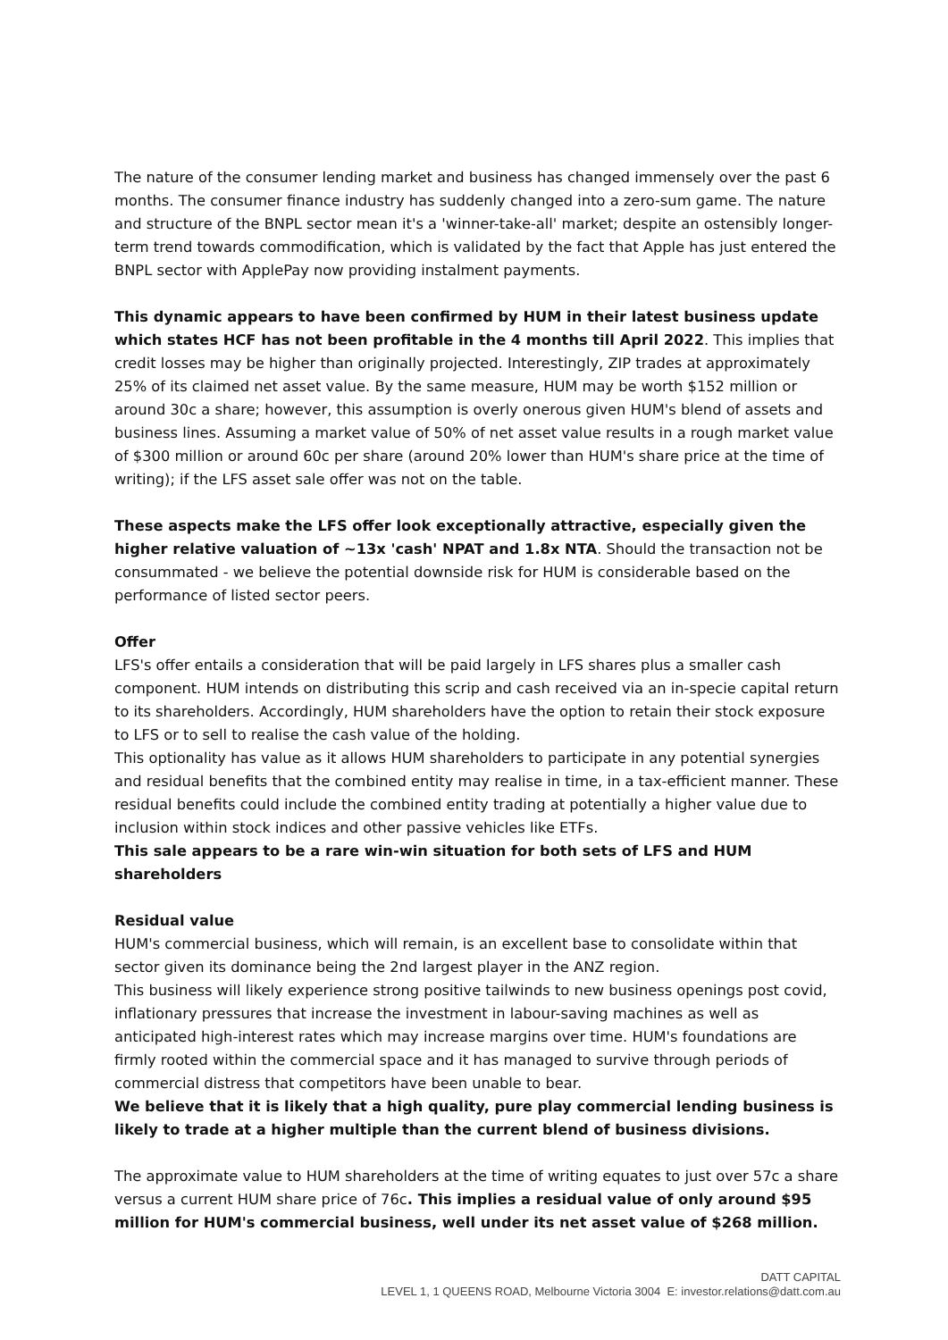The nature of the consumer lending market and business has changed immensely over the past 6 months. The consumer finance industry has suddenly changed into a zero-sum game. The nature and structure of the BNPL sector mean it's a 'winner-take-all' market; despite an ostensibly longer-term trend towards commodification, which is validated by the fact that Apple has just entered the BNPL sector with ApplePay now providing instalment payments.
This dynamic appears to have been confirmed by HUM in their latest business update which states HCF has not been profitable in the 4 months till April 2022. This implies that credit losses may be higher than originally projected. Interestingly, ZIP trades at approximately 25% of its claimed net asset value. By the same measure, HUM may be worth $152 million or around 30c a share; however, this assumption is overly onerous given HUM's blend of assets and business lines. Assuming a market value of 50% of net asset value results in a rough market value of $300 million or around 60c per share (around 20% lower than HUM's share price at the time of writing); if the LFS asset sale offer was not on the table.
These aspects make the LFS offer look exceptionally attractive, especially given the higher relative valuation of ~13x 'cash' NPAT and 1.8x NTA. Should the transaction not be consummated - we believe the potential downside risk for HUM is considerable based on the performance of listed sector peers.
Offer
LFS's offer entails a consideration that will be paid largely in LFS shares plus a smaller cash component. HUM intends on distributing this scrip and cash received via an in-specie capital return to its shareholders. Accordingly, HUM shareholders have the option to retain their stock exposure to LFS or to sell to realise the cash value of the holding.
This optionality has value as it allows HUM shareholders to participate in any potential synergies and residual benefits that the combined entity may realise in time, in a tax-efficient manner. These residual benefits could include the combined entity trading at potentially a higher value due to inclusion within stock indices and other passive vehicles like ETFs.
This sale appears to be a rare win-win situation for both sets of LFS and HUM shareholders
Residual value
HUM's commercial business, which will remain, is an excellent base to consolidate within that sector given its dominance being the 2nd largest player in the ANZ region.
This business will likely experience strong positive tailwinds to new business openings post covid, inflationary pressures that increase the investment in labour-saving machines as well as anticipated high-interest rates which may increase margins over time. HUM's foundations are firmly rooted within the commercial space and it has managed to survive through periods of commercial distress that competitors have been unable to bear.
We believe that it is likely that a high quality, pure play commercial lending business is likely to trade at a higher multiple than the current blend of business divisions.
The approximate value to HUM shareholders at the time of writing equates to just over 57c a share versus a current HUM share price of 76c. This implies a residual value of only around $95 million for HUM's commercial business, well under its net asset value of $268 million.
DATT CAPITAL
LEVEL 1, 1 QUEENS ROAD, Melbourne Victoria 3004 E: investor.relations@datt.com.au